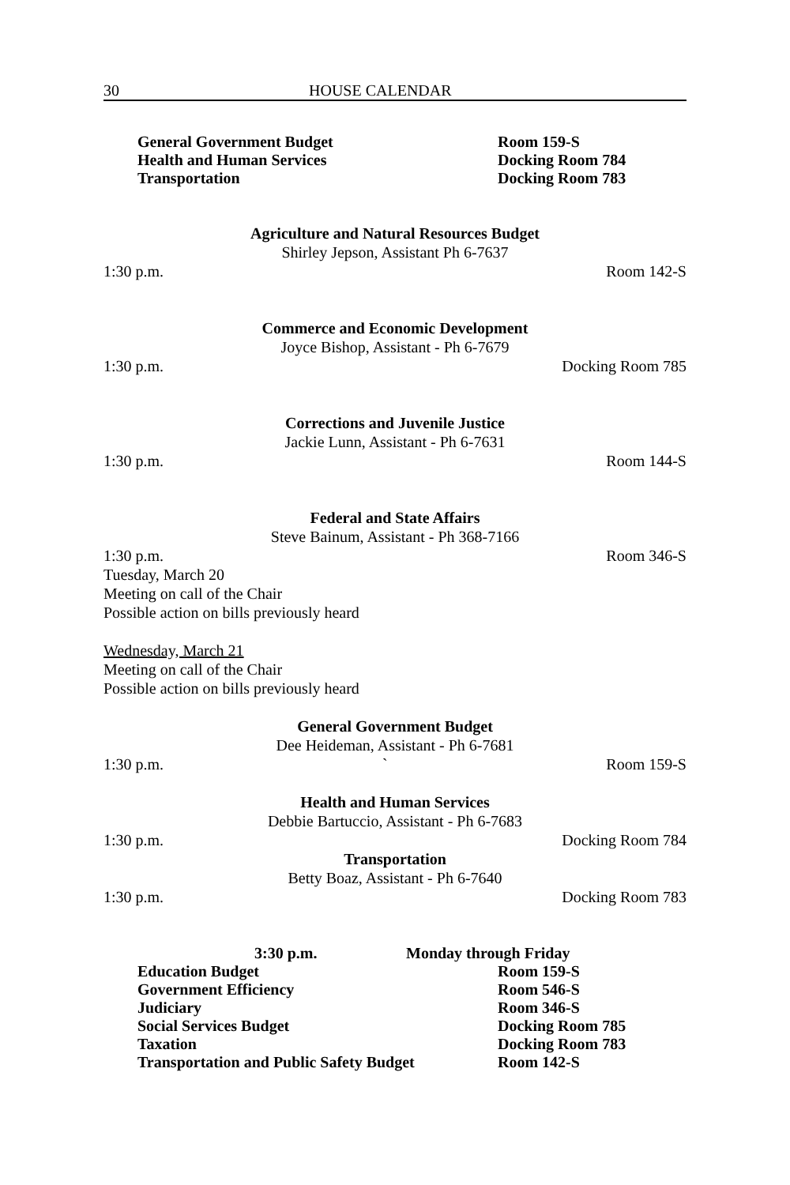30 HOUSE CALENDAR
General Government Budget Room 159-S
Health and Human Services Docking Room 784
Transportation Docking Room 783
Agriculture and Natural Resources Budget
Shirley Jepson, Assistant Ph 6-7637
1:30 p.m. Room 142-S
Commerce and Economic Development
Joyce Bishop, Assistant - Ph 6-7679
1:30 p.m. Docking Room 785
Corrections and Juvenile Justice
Jackie Lunn, Assistant - Ph 6-7631
1:30 p.m. Room 144-S
Federal and State Affairs
Steve Bainum, Assistant - Ph 368-7166
1:30 p.m. Room 346-S
Tuesday, March 20
Meeting on call of the Chair
Possible action on bills previously heard
Wednesday, March 21
Meeting on call of the Chair
Possible action on bills previously heard
General Government Budget
Dee Heideman, Assistant - Ph 6-7681
1:30 p.m. ` Room 159-S
Health and Human Services
Debbie Bartuccio, Assistant - Ph 6-7683
1:30 p.m. Docking Room 784
Transportation
Betty Boaz, Assistant - Ph 6-7640
1:30 p.m. Docking Room 783
3:30 p.m. Monday through Friday
Education Budget Room 159-S
Government Efficiency Room 546-S
Judiciary Room 346-S
Social Services Budget Docking Room 785
Taxation Docking Room 783
Transportation and Public Safety Budget Room 142-S